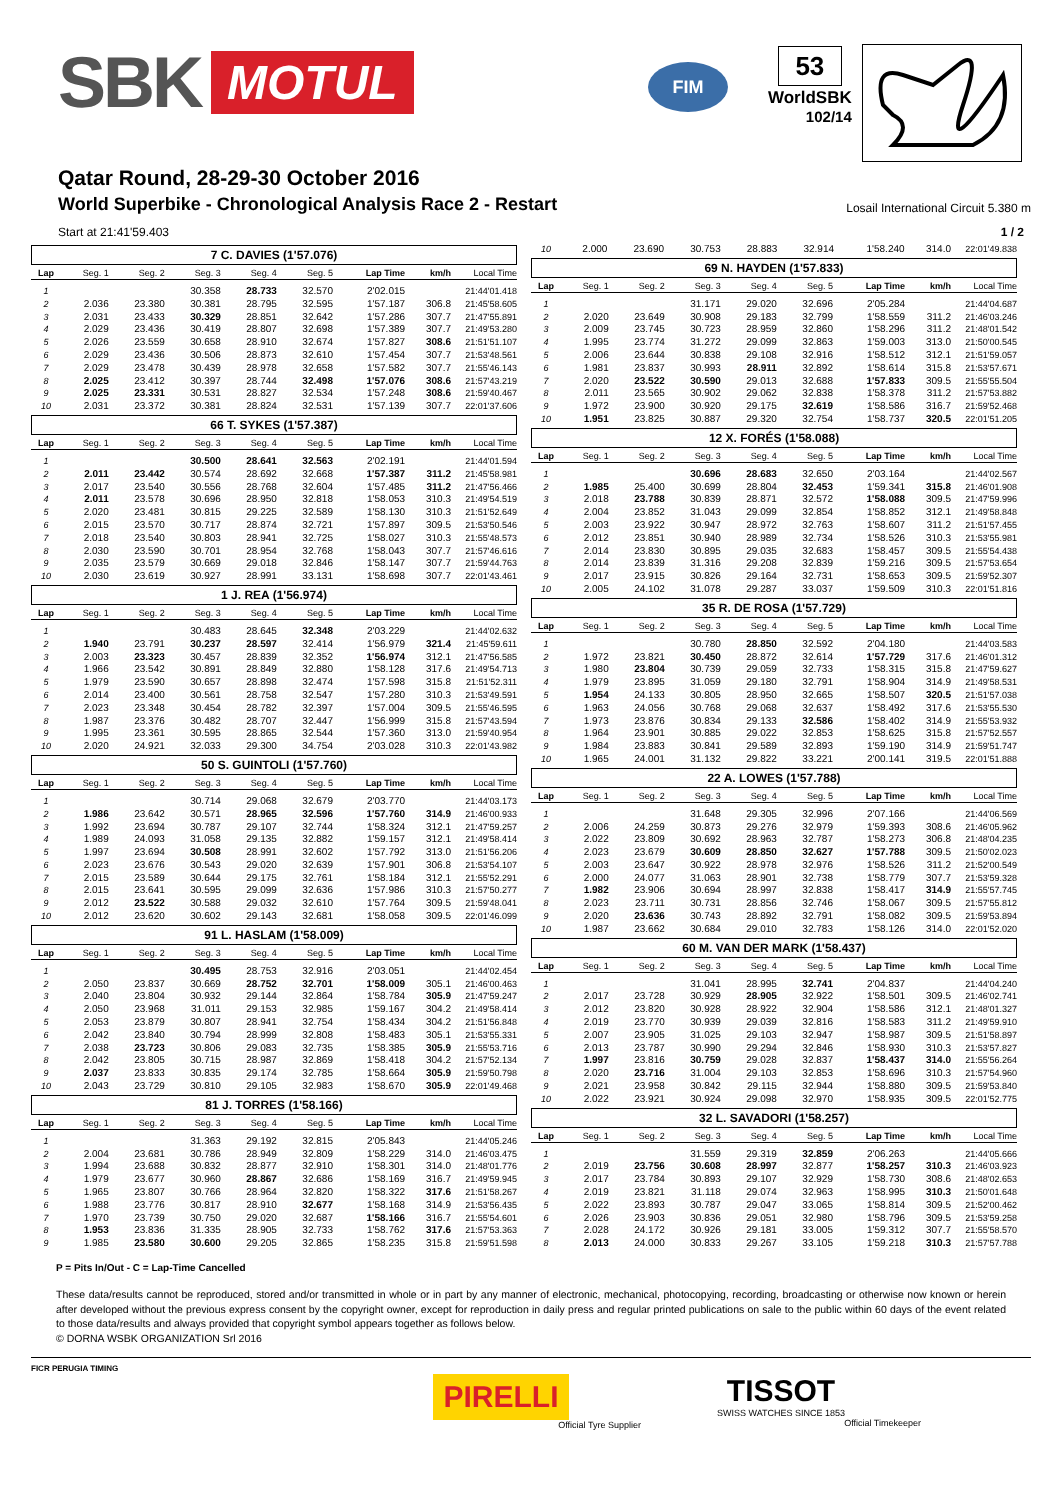SBK MOTUL
FIM
53
WorldSBK
102/14
Qatar Round, 28-29-30 October 2016
World Superbike - Chronological Analysis Race 2 - Restart
Losail International Circuit 5.380 m
Start at 21:41'59.403 1 / 2
7 C. DAVIES (1'57.076)
| Lap | Seg. 1 | Seg. 2 | Seg. 3 | Seg. 4 | Seg. 5 | Lap Time | km/h | Local Time |
| --- | --- | --- | --- | --- | --- | --- | --- | --- |
| 1 | | | 30.358 | 28.733 | 32.570 | 2'02.015 | | 21:44'01.418 |
| 2 | 2.036 | 23.380 | 30.381 | 28.795 | 32.595 | 1'57.187 | 306.8 | 21:45'58.605 |
| 3 | 2.031 | 23.433 | 30.329 | 28.851 | 32.642 | 1'57.286 | 307.7 | 21:47'55.891 |
| 4 | 2.029 | 23.436 | 30.419 | 28.807 | 32.698 | 1'57.389 | 307.7 | 21:49'53.280 |
| 5 | 2.026 | 23.559 | 30.658 | 28.910 | 32.674 | 1'57.827 | 308.6 | 21:51'51.107 |
| 6 | 2.029 | 23.436 | 30.506 | 28.873 | 32.610 | 1'57.454 | 307.7 | 21:53'48.561 |
| 7 | 2.029 | 23.478 | 30.439 | 28.978 | 32.658 | 1'57.582 | 307.7 | 21:55'46.143 |
| 8 | 2.025 | 23.412 | 30.397 | 28.744 | 32.498 | 1'57.076 | 308.6 | 21:57'43.219 |
| 9 | 2.025 | 23.331 | 30.531 | 28.827 | 32.534 | 1'57.248 | 308.6 | 21:59'40.467 |
| 10 | 2.031 | 23.372 | 30.381 | 28.824 | 32.531 | 1'57.139 | 307.7 | 22:01'37.606 |
66 T. SYKES (1'57.387)
| Lap | Seg. 1 | Seg. 2 | Seg. 3 | Seg. 4 | Seg. 5 | Lap Time | km/h | Local Time |
| --- | --- | --- | --- | --- | --- | --- | --- | --- |
| 1 | | | 30.500 | 28.641 | 32.563 | 2'02.191 | | 21:44'01.594 |
| 2 | 2.011 | 23.442 | 30.574 | 28.692 | 32.668 | 1'57.387 | 311.2 | 21:45'58.981 |
| 3 | 2.017 | 23.540 | 30.556 | 28.768 | 32.604 | 1'57.485 | 311.2 | 21:47'56.466 |
| 4 | 2.011 | 23.578 | 30.696 | 28.950 | 32.818 | 1'58.053 | 310.3 | 21:49'54.519 |
| 5 | 2.020 | 23.481 | 30.815 | 29.225 | 32.589 | 1'58.130 | 310.3 | 21:51'52.649 |
| 6 | 2.015 | 23.570 | 30.717 | 28.874 | 32.721 | 1'57.897 | 309.5 | 21:53'50.546 |
| 7 | 2.018 | 23.540 | 30.803 | 28.941 | 32.725 | 1'58.027 | 310.3 | 21:55'48.573 |
| 8 | 2.030 | 23.590 | 30.701 | 28.954 | 32.768 | 1'58.043 | 307.7 | 21:57'46.616 |
| 9 | 2.035 | 23.579 | 30.669 | 29.018 | 32.846 | 1'58.147 | 307.7 | 21:59'44.763 |
| 10 | 2.030 | 23.619 | 30.927 | 28.991 | 33.131 | 1'58.698 | 307.7 | 22:01'43.461 |
1 J. REA (1'56.974)
| Lap | Seg. 1 | Seg. 2 | Seg. 3 | Seg. 4 | Seg. 5 | Lap Time | km/h | Local Time |
| --- | --- | --- | --- | --- | --- | --- | --- | --- |
| 1 | | | 30.483 | 28.645 | 32.348 | 2'03.229 | | 21:44'02.632 |
| 2 | 1.940 | 23.791 | 30.237 | 28.597 | 32.414 | 1'56.979 | 321.4 | 21:45'59.611 |
| 3 | 2.003 | 23.323 | 30.457 | 28.839 | 32.352 | 1'56.974 | 312.1 | 21:47'56.585 |
| 4 | 1.966 | 23.542 | 30.891 | 28.849 | 32.880 | 1'58.128 | 317.6 | 21:49'54.713 |
| 5 | 1.979 | 23.590 | 30.657 | 28.898 | 32.474 | 1'57.598 | 315.8 | 21:51'52.311 |
| 6 | 2.014 | 23.400 | 30.561 | 28.758 | 32.547 | 1'57.280 | 310.3 | 21:53'49.591 |
| 7 | 2.023 | 23.348 | 30.454 | 28.782 | 32.397 | 1'57.004 | 309.5 | 21:55'46.595 |
| 8 | 1.987 | 23.376 | 30.482 | 28.707 | 32.447 | 1'56.999 | 315.8 | 21:57'43.594 |
| 9 | 1.995 | 23.361 | 30.595 | 28.865 | 32.544 | 1'57.360 | 313.0 | 21:59'40.954 |
| 10 | 2.020 | 24.921 | 32.033 | 29.300 | 34.754 | 2'03.028 | 310.3 | 22:01'43.982 |
50 S. GUINTOLI (1'57.760)
| Lap | Seg. 1 | Seg. 2 | Seg. 3 | Seg. 4 | Seg. 5 | Lap Time | km/h | Local Time |
| --- | --- | --- | --- | --- | --- | --- | --- | --- |
| 1 | | | 30.714 | 29.068 | 32.679 | 2'03.770 | | 21:44'03.173 |
| 2 | 1.986 | 23.642 | 30.571 | 28.965 | 32.596 | 1'57.760 | 314.9 | 21:46'00.933 |
| 3 | 1.992 | 23.694 | 30.787 | 29.107 | 32.744 | 1'58.324 | 312.1 | 21:47'59.257 |
| 4 | 1.989 | 24.093 | 31.058 | 29.135 | 32.882 | 1'59.157 | 312.1 | 21:49'58.414 |
| 5 | 1.997 | 23.694 | 30.508 | 28.991 | 32.602 | 1'57.792 | 313.0 | 21:51'56.206 |
| 6 | 2.023 | 23.676 | 30.543 | 29.020 | 32.639 | 1'57.901 | 306.8 | 21:53'54.107 |
| 7 | 2.015 | 23.589 | 30.644 | 29.175 | 32.761 | 1'58.184 | 312.1 | 21:55'52.291 |
| 8 | 2.015 | 23.641 | 30.595 | 29.099 | 32.636 | 1'57.986 | 310.3 | 21:57'50.277 |
| 9 | 2.012 | 23.522 | 30.588 | 29.032 | 32.610 | 1'57.764 | 309.5 | 21:59'48.041 |
| 10 | 2.012 | 23.620 | 30.602 | 29.143 | 32.681 | 1'58.058 | 309.5 | 22:01'46.099 |
91 L. HASLAM (1'58.009)
| Lap | Seg. 1 | Seg. 2 | Seg. 3 | Seg. 4 | Seg. 5 | Lap Time | km/h | Local Time |
| --- | --- | --- | --- | --- | --- | --- | --- | --- |
| 1 | | | 30.495 | 28.753 | 32.916 | 2'03.051 | | 21:44'02.454 |
| 2 | 2.050 | 23.837 | 30.669 | 28.752 | 32.701 | 1'58.009 | 305.1 | 21:46'00.463 |
| 3 | 2.040 | 23.804 | 30.932 | 29.144 | 32.864 | 1'58.784 | 305.9 | 21:47'59.247 |
| 4 | 2.050 | 23.968 | 31.011 | 29.153 | 32.985 | 1'59.167 | 304.2 | 21:49'58.414 |
| 5 | 2.053 | 23.879 | 30.807 | 28.941 | 32.754 | 1'58.434 | 304.2 | 21:51'56.848 |
| 6 | 2.042 | 23.840 | 30.794 | 28.999 | 32.808 | 1'58.483 | 305.1 | 21:53'55.331 |
| 7 | 2.038 | 23.723 | 30.806 | 29.083 | 32.735 | 1'58.385 | 305.9 | 21:55'53.716 |
| 8 | 2.042 | 23.805 | 30.715 | 28.987 | 32.869 | 1'58.418 | 304.2 | 21:57'52.134 |
| 9 | 2.037 | 23.833 | 30.835 | 29.174 | 32.785 | 1'58.664 | 305.9 | 21:59'50.798 |
| 10 | 2.043 | 23.729 | 30.810 | 29.105 | 32.983 | 1'58.670 | 305.9 | 22:01'49.468 |
81 J. TORRES (1'58.166)
| Lap | Seg. 1 | Seg. 2 | Seg. 3 | Seg. 4 | Seg. 5 | Lap Time | km/h | Local Time |
| --- | --- | --- | --- | --- | --- | --- | --- | --- |
| 1 | | | 31.363 | 29.192 | 32.815 | 2'05.843 | | 21:44'05.246 |
| 2 | 2.004 | 23.681 | 30.786 | 28.949 | 32.809 | 1'58.229 | 314.0 | 21:46'03.475 |
| 3 | 1.994 | 23.688 | 30.832 | 28.877 | 32.910 | 1'58.301 | 314.0 | 21:48'01.776 |
| 4 | 1.979 | 23.677 | 30.960 | 28.867 | 32.686 | 1'58.169 | 316.7 | 21:49'59.945 |
| 5 | 1.965 | 23.807 | 30.766 | 28.964 | 32.820 | 1'58.322 | 317.6 | 21:51'58.267 |
| 6 | 1.988 | 23.776 | 30.817 | 28.910 | 32.677 | 1'58.168 | 314.9 | 21:53'56.435 |
| 7 | 1.970 | 23.739 | 30.750 | 29.020 | 32.687 | 1'58.166 | 316.7 | 21:55'54.601 |
| 8 | 1.953 | 23.836 | 31.335 | 28.905 | 32.733 | 1'58.762 | 317.6 | 21:57'53.363 |
| 9 | 1.985 | 23.580 | 30.600 | 29.205 | 32.865 | 1'58.235 | 315.8 | 21:59'51.598 |
| 10 | 2.000 | 23.690 | 30.753 | 28.883 | 32.914 | 1'58.240 | 314.0 | 22:01'49.838 |
69 N. HAYDEN (1'57.833)
| Lap | Seg. 1 | Seg. 2 | Seg. 3 | Seg. 4 | Seg. 5 | Lap Time | km/h | Local Time |
| --- | --- | --- | --- | --- | --- | --- | --- | --- |
| 1 | | | 31.171 | 29.020 | 32.696 | 2'05.284 | | 21:44'04.687 |
| 2 | 2.020 | 23.649 | 30.908 | 29.183 | 32.799 | 1'58.559 | 311.2 | 21:46'03.246 |
| 3 | 2.009 | 23.745 | 30.723 | 28.959 | 32.860 | 1'58.296 | 311.2 | 21:48'01.542 |
| 4 | 1.995 | 23.774 | 31.272 | 29.099 | 32.863 | 1'59.003 | 313.0 | 21:50'00.545 |
| 5 | 2.006 | 23.644 | 30.838 | 29.108 | 32.916 | 1'58.512 | 312.1 | 21:51'59.057 |
| 6 | 1.981 | 23.837 | 30.993 | 28.911 | 32.892 | 1'58.614 | 315.8 | 21:53'57.671 |
| 7 | 2.020 | 23.522 | 30.590 | 29.013 | 32.688 | 1'57.833 | 309.5 | 21:55'55.504 |
| 8 | 2.011 | 23.565 | 30.902 | 29.062 | 32.838 | 1'58.378 | 311.2 | 21:57'53.882 |
| 9 | 1.972 | 23.900 | 30.920 | 29.175 | 32.619 | 1'58.586 | 316.7 | 21:59'52.468 |
| 10 | 1.951 | 23.825 | 30.887 | 29.320 | 32.754 | 1'58.737 | 320.5 | 22:01'51.205 |
12 X. FORÉS (1'58.088)
| Lap | Seg. 1 | Seg. 2 | Seg. 3 | Seg. 4 | Seg. 5 | Lap Time | km/h | Local Time |
| --- | --- | --- | --- | --- | --- | --- | --- | --- |
| 1 | | | 30.696 | 28.683 | 32.650 | 2'03.164 | | 21:44'02.567 |
| 2 | 1.985 | 25.400 | 30.699 | 28.804 | 32.453 | 1'59.341 | 315.8 | 21:46'01.908 |
| 3 | 2.018 | 23.788 | 30.839 | 28.871 | 32.572 | 1'58.088 | 309.5 | 21:47'59.996 |
| 4 | 2.004 | 23.852 | 31.043 | 29.099 | 32.854 | 1'58.852 | 312.1 | 21:49'58.848 |
| 5 | 2.003 | 23.922 | 30.947 | 28.972 | 32.763 | 1'58.607 | 311.2 | 21:51'57.455 |
| 6 | 2.012 | 23.851 | 30.940 | 28.989 | 32.734 | 1'58.526 | 310.3 | 21:53'55.981 |
| 7 | 2.014 | 23.830 | 30.895 | 29.035 | 32.683 | 1'58.457 | 309.5 | 21:55'54.438 |
| 8 | 2.014 | 23.839 | 31.316 | 29.208 | 32.839 | 1'59.216 | 309.5 | 21:57'53.654 |
| 9 | 2.017 | 23.915 | 30.826 | 29.164 | 32.731 | 1'58.653 | 309.5 | 21:59'52.307 |
| 10 | 2.005 | 24.102 | 31.078 | 29.287 | 33.037 | 1'59.509 | 310.3 | 22:01'51.816 |
35 R. DE ROSA (1'57.729)
| Lap | Seg. 1 | Seg. 2 | Seg. 3 | Seg. 4 | Seg. 5 | Lap Time | km/h | Local Time |
| --- | --- | --- | --- | --- | --- | --- | --- | --- |
| 1 | | | 30.780 | 28.850 | 32.592 | 2'04.180 | | 21:44'03.583 |
| 2 | 1.972 | 23.821 | 30.450 | 28.872 | 32.614 | 1'57.729 | 317.6 | 21:46'01.312 |
| 3 | 1.980 | 23.804 | 30.739 | 29.059 | 32.733 | 1'58.315 | 315.8 | 21:47'59.627 |
| 4 | 1.979 | 23.895 | 31.059 | 29.180 | 32.791 | 1'58.904 | 314.9 | 21:49'58.531 |
| 5 | 1.954 | 24.133 | 30.805 | 28.950 | 32.665 | 1'58.507 | 320.5 | 21:51'57.038 |
| 6 | 1.963 | 24.056 | 30.768 | 29.068 | 32.637 | 1'58.492 | 317.6 | 21:53'55.530 |
| 7 | 1.973 | 23.876 | 30.834 | 29.133 | 32.586 | 1'58.402 | 314.9 | 21:55'53.932 |
| 8 | 1.964 | 23.901 | 30.885 | 29.022 | 32.853 | 1'58.625 | 315.8 | 21:57'52.557 |
| 9 | 1.984 | 23.883 | 30.841 | 29.589 | 32.893 | 1'59.190 | 314.9 | 21:59'51.747 |
| 10 | 1.965 | 24.001 | 31.132 | 29.822 | 33.221 | 2'00.141 | 319.5 | 22:01'51.888 |
22 A. LOWES (1'57.788)
| Lap | Seg. 1 | Seg. 2 | Seg. 3 | Seg. 4 | Seg. 5 | Lap Time | km/h | Local Time |
| --- | --- | --- | --- | --- | --- | --- | --- | --- |
| 1 | | | 31.648 | 29.305 | 32.996 | 2'07.166 | | 21:44'06.569 |
| 2 | 2.006 | 24.259 | 30.873 | 29.276 | 32.979 | 1'59.393 | 308.6 | 21:46'05.962 |
| 3 | 2.022 | 23.809 | 30.692 | 28.963 | 32.787 | 1'58.273 | 306.8 | 21:48'04.235 |
| 4 | 2.023 | 23.679 | 30.609 | 28.850 | 32.627 | 1'57.788 | 309.5 | 21:50'02.023 |
| 5 | 2.003 | 23.647 | 30.922 | 28.978 | 32.976 | 1'58.526 | 311.2 | 21:52'00.549 |
| 6 | 2.000 | 24.077 | 31.063 | 28.901 | 32.738 | 1'58.779 | 307.7 | 21:53'59.328 |
| 7 | 1.982 | 23.906 | 30.694 | 28.997 | 32.838 | 1'58.417 | 314.9 | 21:55'57.745 |
| 8 | 2.023 | 23.711 | 30.731 | 28.856 | 32.746 | 1'58.067 | 309.5 | 21:57'55.812 |
| 9 | 2.020 | 23.636 | 30.743 | 28.892 | 32.791 | 1'58.082 | 309.5 | 21:59'53.894 |
| 10 | 1.987 | 23.662 | 30.684 | 29.010 | 32.783 | 1'58.126 | 314.0 | 22:01'52.020 |
60 M. VAN DER MARK (1'58.437)
| Lap | Seg. 1 | Seg. 2 | Seg. 3 | Seg. 4 | Seg. 5 | Lap Time | km/h | Local Time |
| --- | --- | --- | --- | --- | --- | --- | --- | --- |
| 1 | | | 31.041 | 28.995 | 32.741 | 2'04.837 | | 21:44'04.240 |
| 2 | 2.017 | 23.728 | 30.929 | 28.905 | 32.922 | 1'58.501 | 309.5 | 21:46'02.741 |
| 3 | 2.012 | 23.820 | 30.928 | 28.922 | 32.904 | 1'58.586 | 312.1 | 21:48'01.327 |
| 4 | 2.019 | 23.770 | 30.939 | 29.039 | 32.816 | 1'58.583 | 311.2 | 21:49'59.910 |
| 5 | 2.007 | 23.905 | 31.025 | 29.103 | 32.947 | 1'58.987 | 309.5 | 21:51'58.897 |
| 6 | 2.013 | 23.787 | 30.990 | 29.294 | 32.846 | 1'58.930 | 310.3 | 21:53'57.827 |
| 7 | 1.997 | 23.816 | 30.759 | 29.028 | 32.837 | 1'58.437 | 314.0 | 21:55'56.264 |
| 8 | 2.020 | 23.716 | 31.004 | 29.103 | 32.853 | 1'58.696 | 310.3 | 21:57'54.960 |
| 9 | 2.021 | 23.958 | 30.842 | 29.115 | 32.944 | 1'58.880 | 309.5 | 21:59'53.840 |
| 10 | 2.022 | 23.921 | 30.924 | 29.098 | 32.970 | 1'58.935 | 309.5 | 22:01'52.775 |
32 L. SAVADORI (1'58.257)
| Lap | Seg. 1 | Seg. 2 | Seg. 3 | Seg. 4 | Seg. 5 | Lap Time | km/h | Local Time |
| --- | --- | --- | --- | --- | --- | --- | --- | --- |
| 1 | | | 31.559 | 29.319 | 32.859 | 2'06.263 | | 21:44'05.666 |
| 2 | 2.019 | 23.756 | 30.608 | 28.997 | 32.877 | 1'58.257 | 310.3 | 21:46'03.923 |
| 3 | 2.017 | 23.784 | 30.893 | 29.107 | 32.929 | 1'58.730 | 308.6 | 21:48'02.653 |
| 4 | 2.019 | 23.821 | 31.118 | 29.074 | 32.963 | 1'58.995 | 310.3 | 21:50'01.648 |
| 5 | 2.022 | 23.893 | 30.787 | 29.047 | 33.065 | 1'58.814 | 309.5 | 21:52'00.462 |
| 6 | 2.026 | 23.903 | 30.836 | 29.051 | 32.980 | 1'58.796 | 309.5 | 21:53'59.258 |
| 7 | 2.028 | 24.172 | 30.926 | 29.181 | 33.005 | 1'59.312 | 307.7 | 21:55'58.570 |
| 8 | 2.013 | 24.000 | 30.833 | 29.267 | 33.105 | 1'59.218 | 310.3 | 21:57'57.788 |
P = Pits In/Out - C = Lap-Time Cancelled
These data/results cannot be reproduced, stored and/or transmitted in whole or in part by any manner of electronic, mechanical, photocopying, recording, broadcasting or otherwise now known or herein after developed without the previous express consent by the copyright owner, except for reproduction in daily press and regular printed publications on sale to the public within 60 days of the event related to those data/results and always provided that copyright symbol appears together as follows below.
© DORNA WSBK ORGANIZATION Srl 2016
FICR PERUGIA TIMING
PIRELLI
Official Tyre Supplier
TISSOT
SWISS WATCHES SINCE 1853
Official Timekeeper